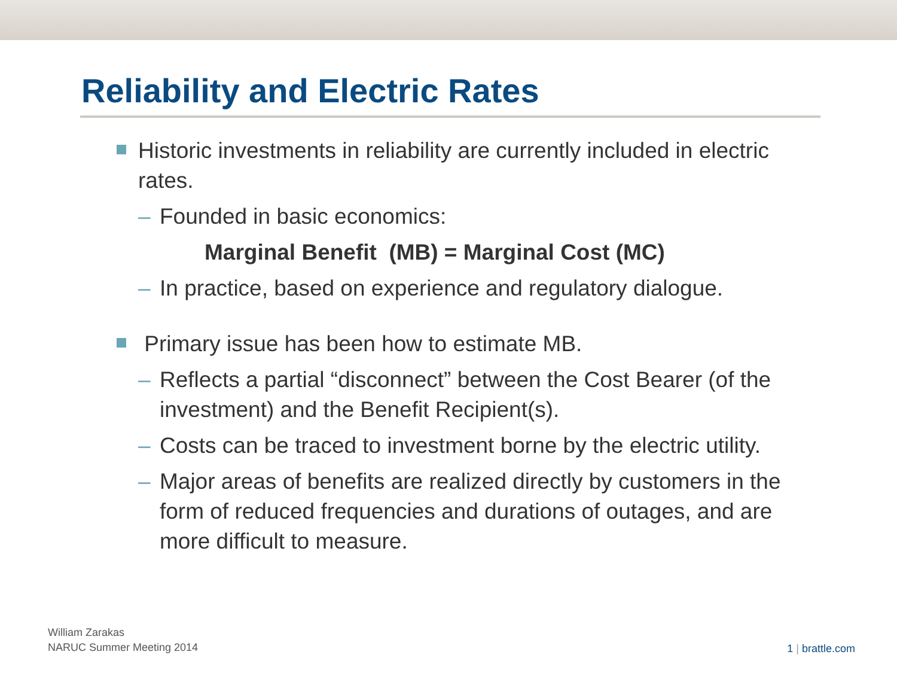Reliability and Electric Rates
Historic investments in reliability are currently included in electric rates.
– Founded in basic economics:
Marginal Benefit (MB) = Marginal Cost (MC)
– In practice, based on experience and regulatory dialogue.
Primary issue has been how to estimate MB.
– Reflects a partial “disconnect” between the Cost Bearer (of the investment) and the Benefit Recipient(s).
– Costs can be traced to investment borne by the electric utility.
– Major areas of benefits are realized directly by customers in the form of reduced frequencies and durations of outages, and are more difficult to measure.
William Zarakas
NARUC Summer Meeting 2014
1 | brattle.com